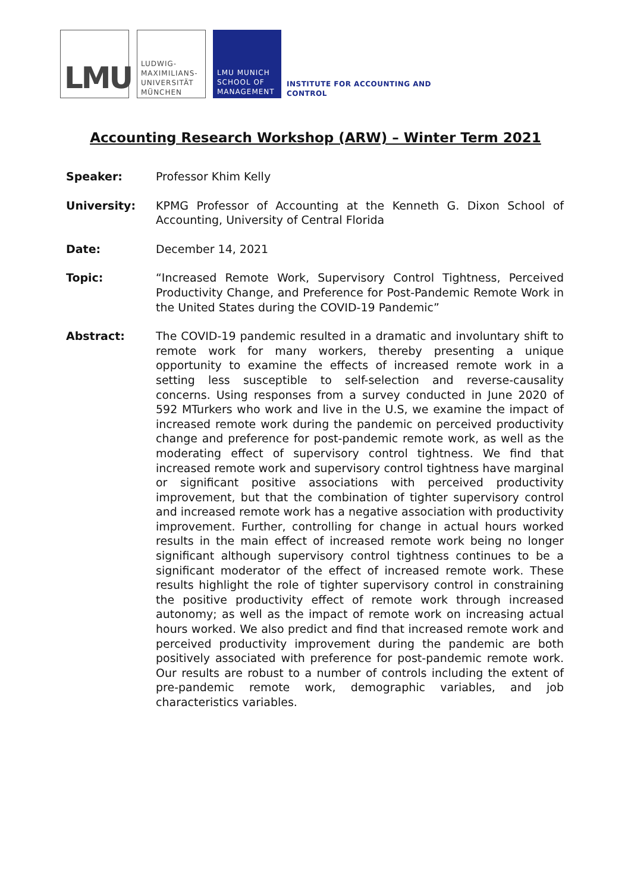LMU
LUDWIG-
MAXIMILIANS-
UNIVERSITÄT
MÜNCHEN
LMU MUNICH
SCHOOL OF
MANAGEMENT
INSTITUTE FOR ACCOUNTING AND
CONTROL
Accounting Research Workshop (ARW) – Winter Term 2021
Speaker: Professor Khim Kelly
University: KPMG Professor of Accounting at the Kenneth G. Dixon School of Accounting, University of Central Florida
Date: December 14, 2021
Topic: “Increased Remote Work, Supervisory Control Tightness, Perceived Productivity Change, and Preference for Post-Pandemic Remote Work in the United States during the COVID-19 Pandemic”
Abstract: The COVID-19 pandemic resulted in a dramatic and involuntary shift to remote work for many workers, thereby presenting a unique opportunity to examine the effects of increased remote work in a setting less susceptible to self-selection and reverse-causality concerns. Using responses from a survey conducted in June 2020 of 592 MTurkers who work and live in the U.S, we examine the impact of increased remote work during the pandemic on perceived productivity change and preference for post-pandemic remote work, as well as the moderating effect of supervisory control tightness. We find that increased remote work and supervisory control tightness have marginal or significant positive associations with perceived productivity improvement, but that the combination of tighter supervisory control and increased remote work has a negative association with productivity improvement. Further, controlling for change in actual hours worked results in the main effect of increased remote work being no longer significant although supervisory control tightness continues to be a significant moderator of the effect of increased remote work. These results highlight the role of tighter supervisory control in constraining the positive productivity effect of remote work through increased autonomy; as well as the impact of remote work on increasing actual hours worked. We also predict and find that increased remote work and perceived productivity improvement during the pandemic are both positively associated with preference for post-pandemic remote work. Our results are robust to a number of controls including the extent of pre-pandemic remote work, demographic variables, and job characteristics variables.